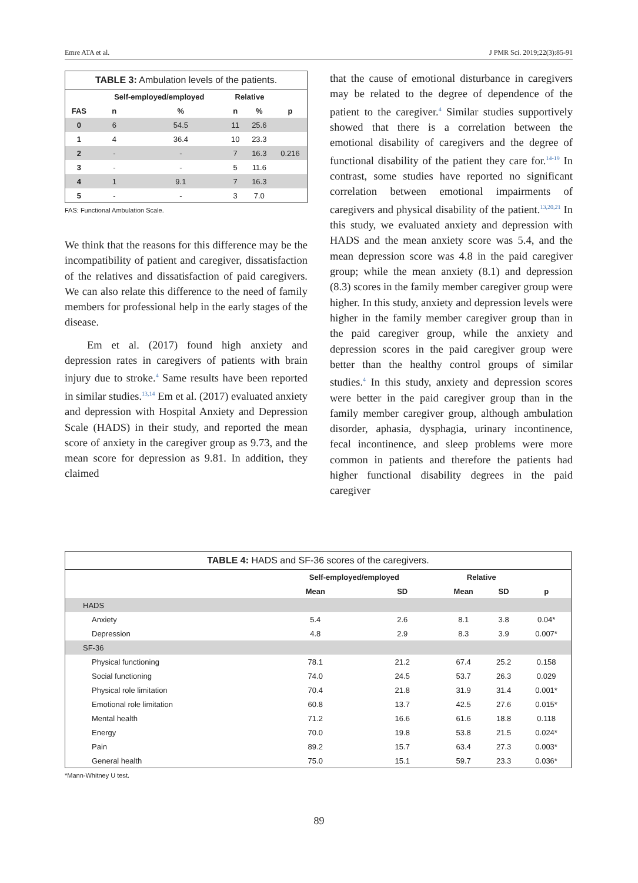Emre ATA et al. J PMR Sci. 2019;22(3):85-91
TABLE 3: Ambulation levels of the patients.
| | Self-employed/employed | | Relative | | |
| --- | --- | --- | --- | --- | --- |
| FAS | n | % | n | % | p |
| 0 | 6 | 54.5 | 11 | 25.6 | |
| 1 | 4 | 36.4 | 10 | 23.3 | |
| 2 | - | - | 7 | 16.3 | 0.216 |
| 3 | - | - | 5 | 11.6 | |
| 4 | 1 | 9.1 | 7 | 16.3 | |
| 5 | - | - | 3 | 7.0 | |
FAS: Functional Ambulation Scale.
We think that the reasons for this difference may be the incompatibility of patient and caregiver, dissatisfaction of the relatives and dissatisfaction of paid caregivers. We can also relate this difference to the need of family members for professional help in the early stages of the disease.
Em et al. (2017) found high anxiety and depression rates in caregivers of patients with brain injury due to stroke.<sup>4</sup> Same results have been reported in similar studies.<sup>13,14</sup> Em et al. (2017) evaluated anxiety and depression with Hospital Anxiety and Depression Scale (HADS) in their study, and reported the mean score of anxiety in the caregiver group as 9.73, and the mean score for depression as 9.81. In addition, they claimed
that the cause of emotional disturbance in caregivers may be related to the degree of dependence of the patient to the caregiver.<sup>4</sup> Similar studies supportively showed that there is a correlation between the emotional disability of caregivers and the degree of functional disability of the patient they care for.<sup>14-19</sup> In contrast, some studies have reported no significant correlation between emotional impairments of caregivers and physical disability of the patient.<sup>13,20,21</sup> In this study, we evaluated anxiety and depression with HADS and the mean anxiety score was 5.4, and the mean depression score was 4.8 in the paid caregiver group; while the mean anxiety (8.1) and depression (8.3) scores in the family member caregiver group were higher. In this study, anxiety and depression levels were higher in the family member caregiver group than in the paid caregiver group, while the anxiety and depression scores in the paid caregiver group were better than the healthy control groups of similar studies.<sup>4</sup> In this study, anxiety and depression scores were better in the paid caregiver group than in the family member caregiver group, although ambulation disorder, aphasia, dysphagia, urinary incontinence, fecal incontinence, and sleep problems were more common in patients and therefore the patients had higher functional disability degrees in the paid caregiver
TABLE 4: HADS and SF-36 scores of the caregivers.
| | Self-employed/employed | | Relative | | |
| --- | --- | --- | --- | --- | --- |
| | Mean | SD | Mean | SD | p |
| HADS | | | | | |
| Anxiety | 5.4 | 2.6 | 8.1 | 3.8 | 0.04* |
| Depression | 4.8 | 2.9 | 8.3 | 3.9 | 0.007* |
| SF-36 | | | | | |
| Physical functioning | 78.1 | 21.2 | 67.4 | 25.2 | 0.158 |
| Social functioning | 74.0 | 24.5 | 53.7 | 26.3 | 0.029 |
| Physical role limitation | 70.4 | 21.8 | 31.9 | 31.4 | 0.001* |
| Emotional role limitation | 60.8 | 13.7 | 42.5 | 27.6 | 0.015* |
| Mental health | 71.2 | 16.6 | 61.6 | 18.8 | 0.118 |
| Energy | 70.0 | 19.8 | 53.8 | 21.5 | 0.024* |
| Pain | 89.2 | 15.7 | 63.4 | 27.3 | 0.003* |
| General health | 75.0 | 15.1 | 59.7 | 23.3 | 0.036* |
*Mann-Whitney U test.
89